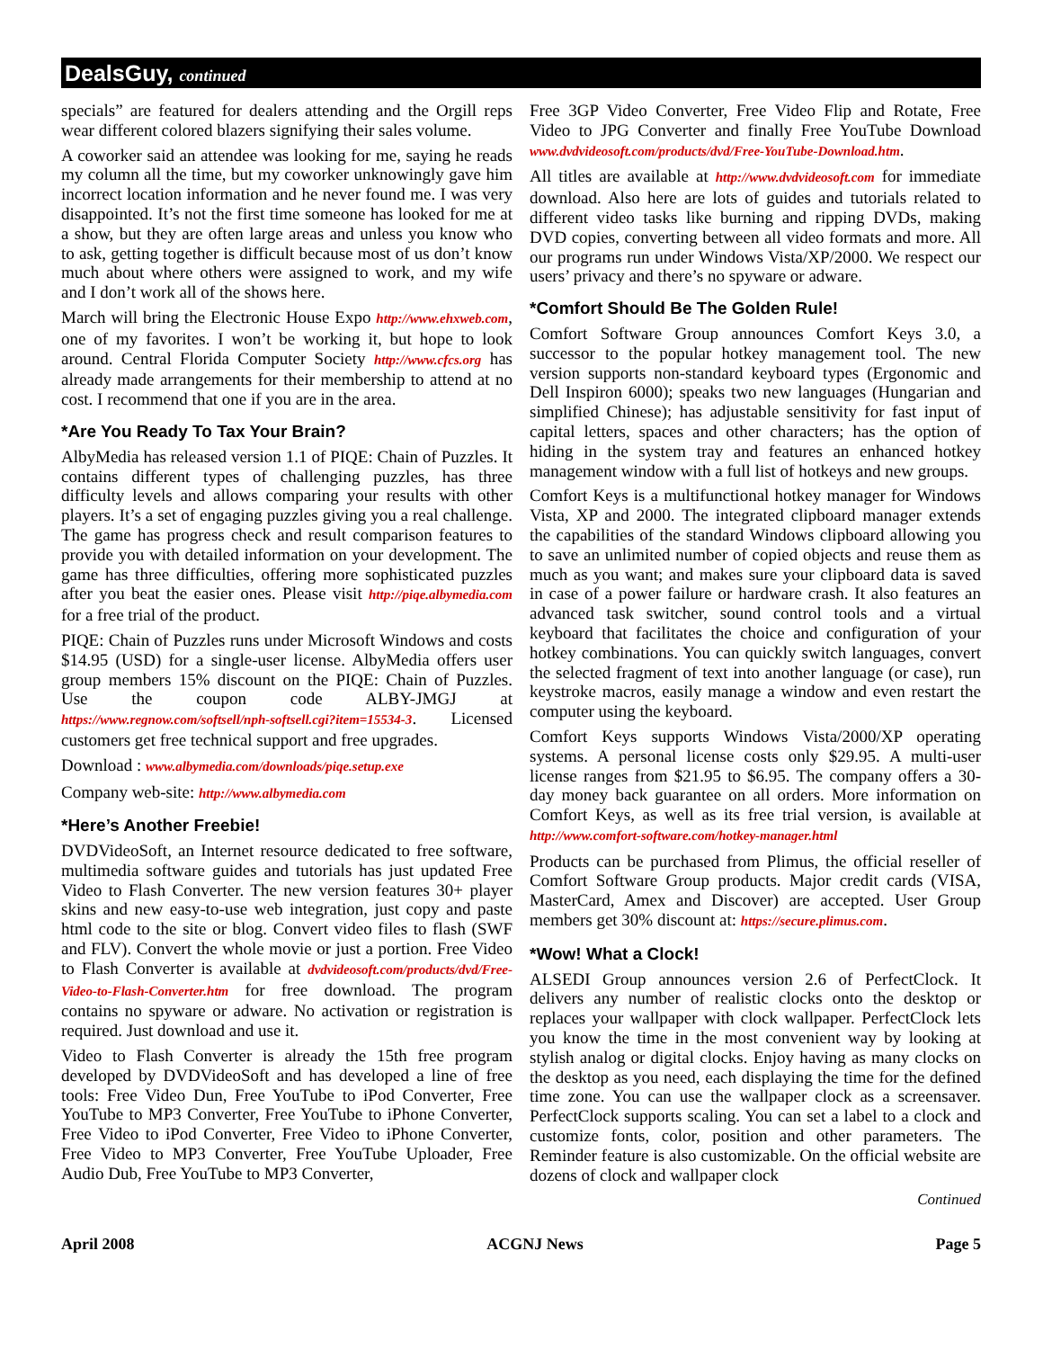DealsGuy, continued
specials” are featured for dealers attending and the Orgill reps wear different colored blazers signifying their sales volume.
A coworker said an attendee was looking for me, saying he reads my column all the time, but my coworker unknowingly gave him incorrect location information and he never found me. I was very disappointed. It’s not the first time someone has looked for me at a show, but they are often large areas and unless you know who to ask, getting together is difficult because most of us don’t know much about where others were assigned to work, and my wife and I don’t work all of the shows here.
March will bring the Electronic House Expo http://www.ehxweb.com, one of my favorites. I won’t be working it, but hope to look around. Central Florida Computer Society http://www.cfcs.org has already made arrangements for their membership to attend at no cost. I recommend that one if you are in the area.
*Are You Ready To Tax Your Brain?
AlbyMedia has released version 1.1 of PIQE: Chain of Puzzles. It contains different types of challenging puzzles, has three difficulty levels and allows comparing your results with other players. It’s a set of engaging puzzles giving you a real challenge. The game has progress check and result comparison features to provide you with detailed information on your development. The game has three difficulties, offering more sophisticated puzzles after you beat the easier ones. Please visit http://piqe.albymedia.com for a free trial of the product.
PIQE: Chain of Puzzles runs under Microsoft Windows and costs $14.95 (USD) for a single-user license. AlbyMedia offers user group members 15% discount on the PIQE: Chain of Puzzles. Use the coupon code ALBY-JMGJ at https://www.regnow.com/softsell/nph-softsell.cgi?item=15534-3. Licensed customers get free technical support and free upgrades.
Download : www.albymedia.com/downloads/piqe.setup.exe
Company web-site: http://www.albymedia.com
*Here’s Another Freebie!
DVDVideoSoft, an Internet resource dedicated to free software, multimedia software guides and tutorials has just updated Free Video to Flash Converter. The new version features 30+ player skins and new easy-to-use web integration, just copy and paste html code to the site or blog. Convert video files to flash (SWF and FLV). Convert the whole movie or just a portion. Free Video to Flash Converter is available at dvdvideosoft.com/products/dvd/Free-Video-to-Flash-Converter.htm for free download. The program contains no spyware or adware. No activation or registration is required. Just download and use it.
Video to Flash Converter is already the 15th free program developed by DVDVideoSoft and has developed a line of free tools: Free Video Dun, Free YouTube to iPod Converter, Free YouTube to MP3 Converter, Free YouTube to iPhone Converter, Free Video to iPod Converter, Free Video to iPhone Converter, Free Video to MP3 Converter, Free YouTube Uploader, Free Audio Dub, Free YouTube to MP3 Converter,
Free 3GP Video Converter, Free Video Flip and Rotate, Free Video to JPG Converter and finally Free YouTube Download www.dvdvideosoft.com/products/dvd/Free-YouTube-Download.htm.
All titles are available at http://www.dvdvideosoft.com for immediate download. Also here are lots of guides and tutorials related to different video tasks like burning and ripping DVDs, making DVD copies, converting between all video formats and more. All our programs run under Windows Vista/XP/2000. We respect our users’ privacy and there’s no spyware or adware.
*Comfort Should Be The Golden Rule!
Comfort Software Group announces Comfort Keys 3.0, a successor to the popular hotkey management tool. The new version supports non-standard keyboard types (Ergonomic and Dell Inspiron 6000); speaks two new languages (Hungarian and simplified Chinese); has adjustable sensitivity for fast input of capital letters, spaces and other characters; has the option of hiding in the system tray and features an enhanced hotkey management window with a full list of hotkeys and new groups.
Comfort Keys is a multifunctional hotkey manager for Windows Vista, XP and 2000. The integrated clipboard manager extends the capabilities of the standard Windows clipboard allowing you to save an unlimited number of copied objects and reuse them as much as you want; and makes sure your clipboard data is saved in case of a power failure or hardware crash. It also features an advanced task switcher, sound control tools and a virtual keyboard that facilitates the choice and configuration of your hotkey combinations. You can quickly switch languages, convert the selected fragment of text into another language (or case), run keystroke macros, easily manage a window and even restart the computer using the keyboard.
Comfort Keys supports Windows Vista/2000/XP operating systems. A personal license costs only $29.95. A multi-user license ranges from $21.95 to $6.95. The company offers a 30-day money back guarantee on all orders. More information on Comfort Keys, as well as its free trial version, is available at http://www.comfort-software.com/hotkey-manager.html
Products can be purchased from Plimus, the official reseller of Comfort Software Group products. Major credit cards (VISA, MasterCard, Amex and Discover) are accepted. User Group members get 30% discount at: https://secure.plimus.com.
*Wow! What a Clock!
ALSEDI Group announces version 2.6 of PerfectClock. It delivers any number of realistic clocks onto the desktop or replaces your wallpaper with clock wallpaper. PerfectClock lets you know the time in the most convenient way by looking at stylish analog or digital clocks. Enjoy having as many clocks on the desktop as you need, each displaying the time for the defined time zone. You can use the wallpaper clock as a screensaver. PerfectClock supports scaling. You can set a label to a clock and customize fonts, color, position and other parameters. The Reminder feature is also customizable. On the official website are dozens of clock and wallpaper clock
Continued
April 2008 ACGNJ News Page 5